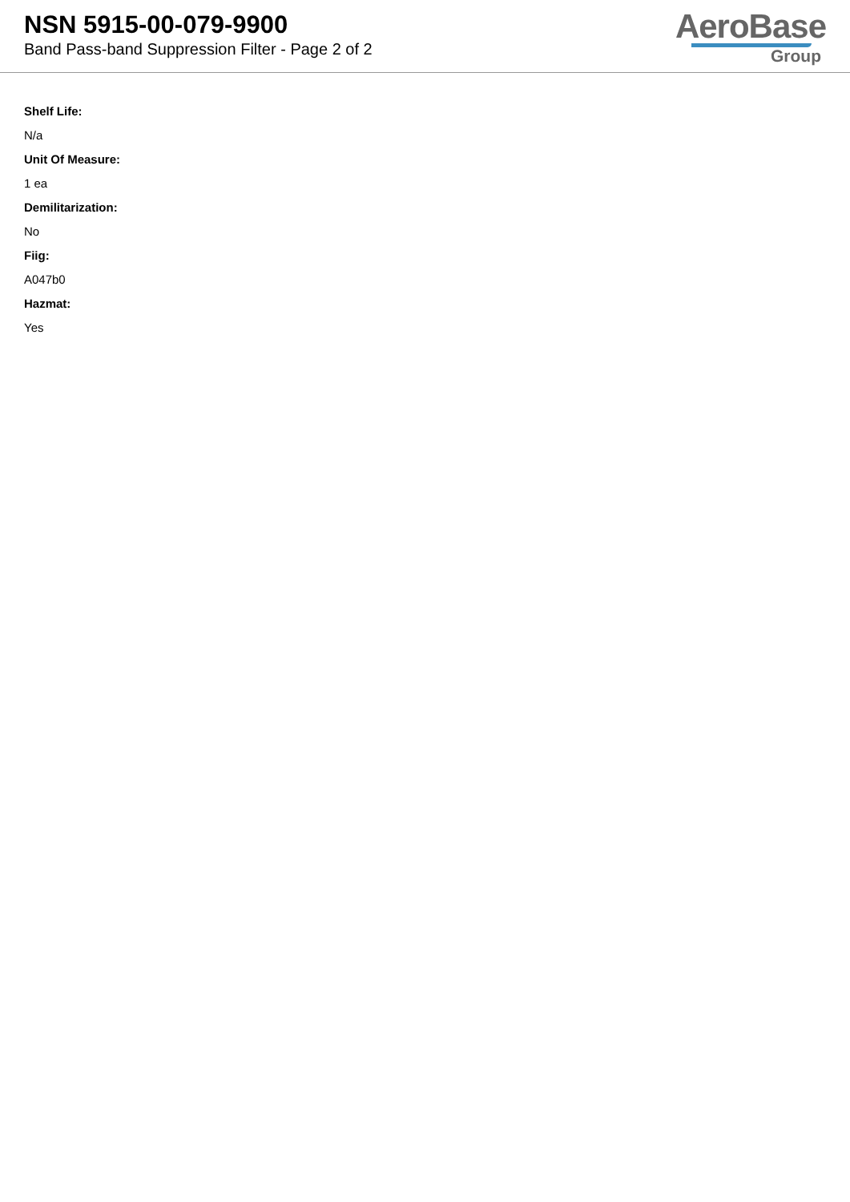NSN 5915-00-079-9900
Band Pass-band Suppression Filter - Page 2 of 2
AeroBase
Group
Shelf Life:
N/a
Unit Of Measure:
1 ea
Demilitarization:
No
Fiig:
A047b0
Hazmat:
Yes